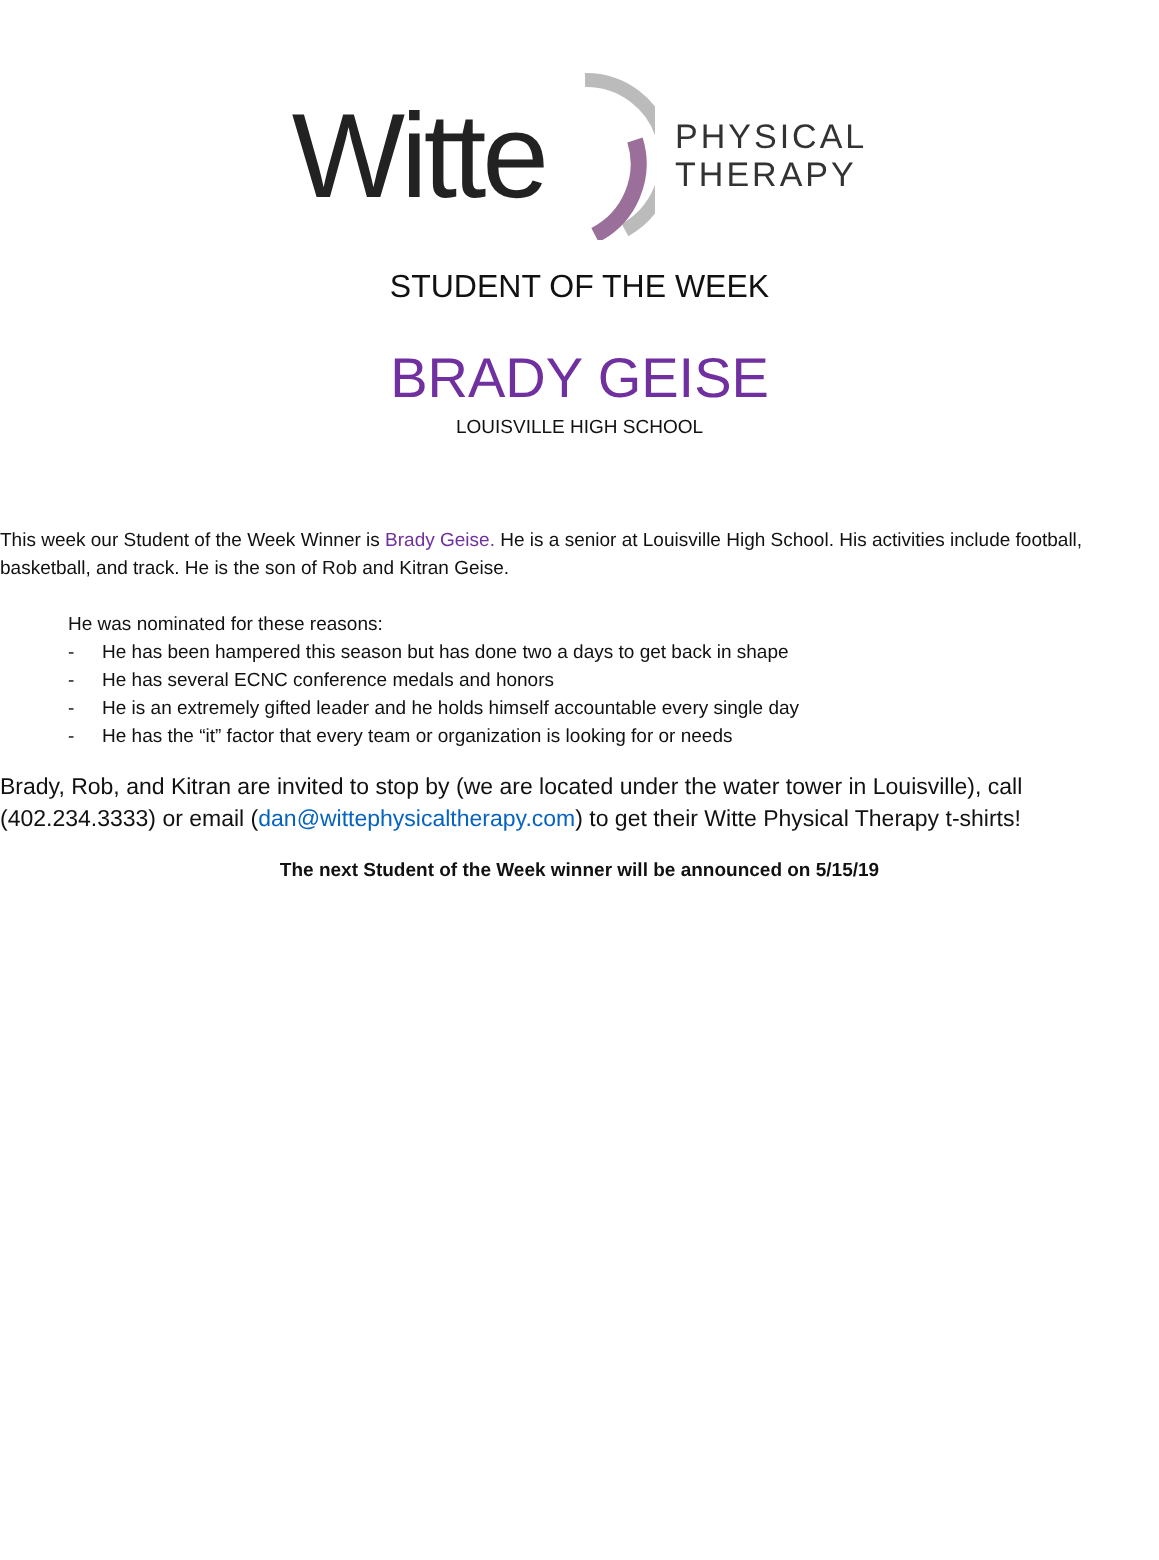Witte
PHYSICAL
THERAPY
STUDENT OF THE WEEK
BRADY GEISE
LOUISVILLE HIGH SCHOOL
This week our Student of the Week Winner is Brady Geise. He is a senior at Louisville High School. His activities include football, basketball, and track. He is the son of Rob and Kitran Geise.
He was nominated for these reasons:
- He has been hampered this season but has done two a days to get back in shape
- He has several ECNC conference medals and honors
- He is an extremely gifted leader and he holds himself accountable every single day
- He has the “it” factor that every team or organization is looking for or needs
Brady, Rob, and Kitran are invited to stop by (we are located under the water tower in Louisville), call (402.234.3333) or email (dan@wittephysicaltherapy.com) to get their Witte Physical Therapy t-shirts!
The next Student of the Week winner will be announced on 5/15/19